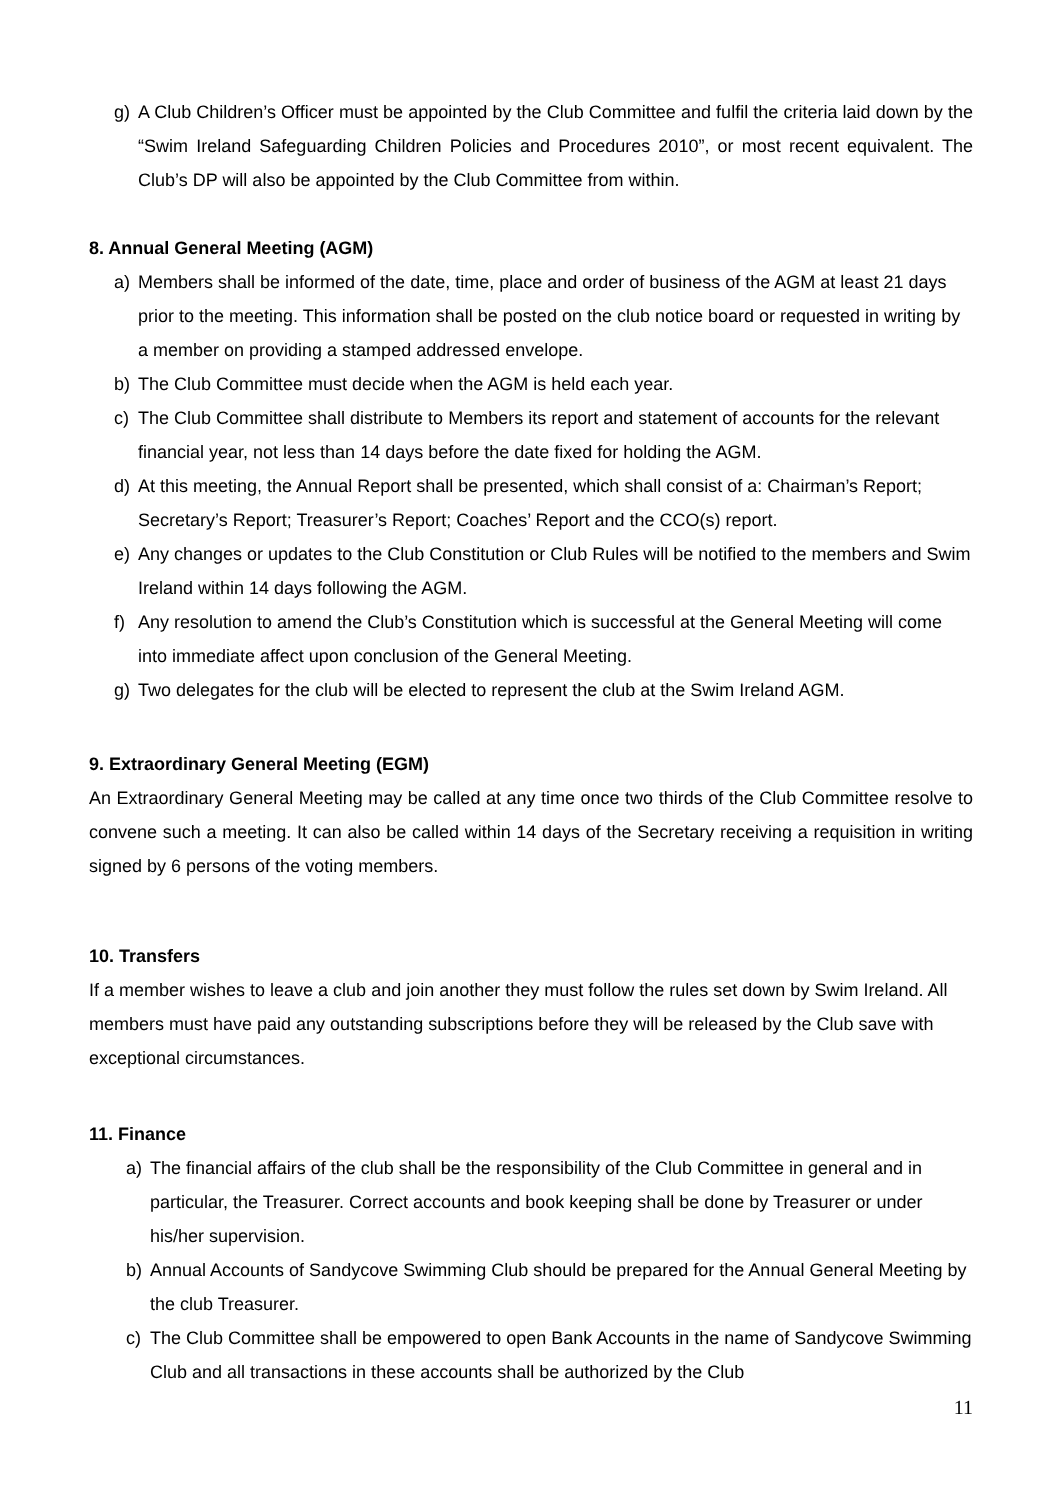g) A Club Children’s Officer must be appointed by the Club Committee and fulfil the criteria laid down by the “Swim Ireland Safeguarding Children Policies and Procedures 2010”, or most recent equivalent. The Club’s DP will also be appointed by the Club Committee from within.
8. Annual General Meeting (AGM)
a) Members shall be informed of the date, time, place and order of business of the AGM at least 21 days prior to the meeting. This information shall be posted on the club notice board or requested in writing by a member on providing a stamped addressed envelope.
b) The Club Committee must decide when the AGM is held each year.
c) The Club Committee shall distribute to Members its report and statement of accounts for the relevant financial year, not less than 14 days before the date fixed for holding the AGM.
d) At this meeting, the Annual Report shall be presented, which shall consist of a: Chairman’s Report; Secretary’s Report; Treasurer’s Report; Coaches’ Report and the CCO(s) report.
e) Any changes or updates to the Club Constitution or Club Rules will be notified to the members and Swim Ireland within 14 days following the AGM.
f) Any resolution to amend the Club’s Constitution which is successful at the General Meeting will come into immediate affect upon conclusion of the General Meeting.
g) Two delegates for the club will be elected to represent the club at the Swim Ireland AGM.
9. Extraordinary General Meeting (EGM)
An Extraordinary General Meeting may be called at any time once two thirds of the Club Committee resolve to convene such a meeting. It can also be called within 14 days of the Secretary receiving a requisition in writing signed by 6 persons of the voting members.
10. Transfers
If a member wishes to leave a club and join another they must follow the rules set down by Swim Ireland. All members must have paid any outstanding subscriptions before they will be released by the Club save with exceptional circumstances.
11. Finance
a) The financial affairs of the club shall be the responsibility of the Club Committee in general and in particular, the Treasurer. Correct accounts and book keeping shall be done by Treasurer or under his/her supervision.
b) Annual Accounts of Sandycove Swimming Club should be prepared for the Annual General Meeting by the club Treasurer.
c) The Club Committee shall be empowered to open Bank Accounts in the name of Sandycove Swimming Club and all transactions in these accounts shall be authorized by the Club
11